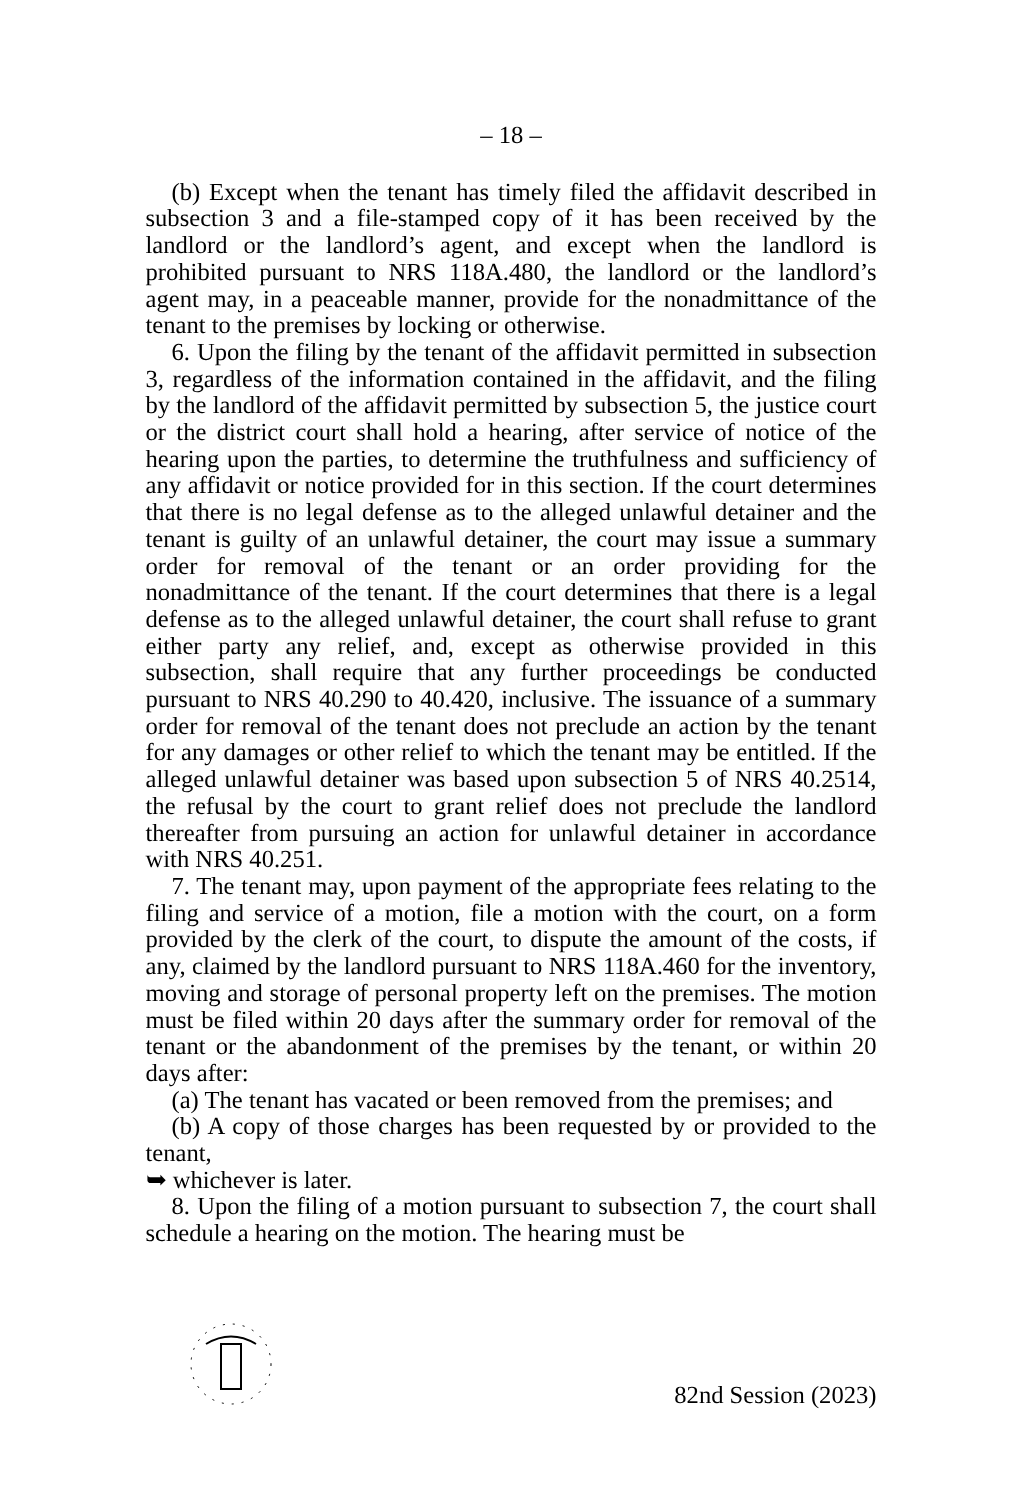– 18 –
(b) Except when the tenant has timely filed the affidavit described in subsection 3 and a file-stamped copy of it has been received by the landlord or the landlord’s agent, and except when the landlord is prohibited pursuant to NRS 118A.480, the landlord or the landlord’s agent may, in a peaceable manner, provide for the nonadmittance of the tenant to the premises by locking or otherwise.
6. Upon the filing by the tenant of the affidavit permitted in subsection 3, regardless of the information contained in the affidavit, and the filing by the landlord of the affidavit permitted by subsection 5, the justice court or the district court shall hold a hearing, after service of notice of the hearing upon the parties, to determine the truthfulness and sufficiency of any affidavit or notice provided for in this section. If the court determines that there is no legal defense as to the alleged unlawful detainer and the tenant is guilty of an unlawful detainer, the court may issue a summary order for removal of the tenant or an order providing for the nonadmittance of the tenant. If the court determines that there is a legal defense as to the alleged unlawful detainer, the court shall refuse to grant either party any relief, and, except as otherwise provided in this subsection, shall require that any further proceedings be conducted pursuant to NRS 40.290 to 40.420, inclusive. The issuance of a summary order for removal of the tenant does not preclude an action by the tenant for any damages or other relief to which the tenant may be entitled. If the alleged unlawful detainer was based upon subsection 5 of NRS 40.2514, the refusal by the court to grant relief does not preclude the landlord thereafter from pursuing an action for unlawful detainer in accordance with NRS 40.251.
7. The tenant may, upon payment of the appropriate fees relating to the filing and service of a motion, file a motion with the court, on a form provided by the clerk of the court, to dispute the amount of the costs, if any, claimed by the landlord pursuant to NRS 118A.460 for the inventory, moving and storage of personal property left on the premises. The motion must be filed within 20 days after the summary order for removal of the tenant or the abandonment of the premises by the tenant, or within 20 days after:
(a) The tenant has vacated or been removed from the premises; and
(b) A copy of those charges has been requested by or provided to the tenant,
➥ whichever is later.
8. Upon the filing of a motion pursuant to subsection 7, the court shall schedule a hearing on the motion. The hearing must be
82nd Session (2023)